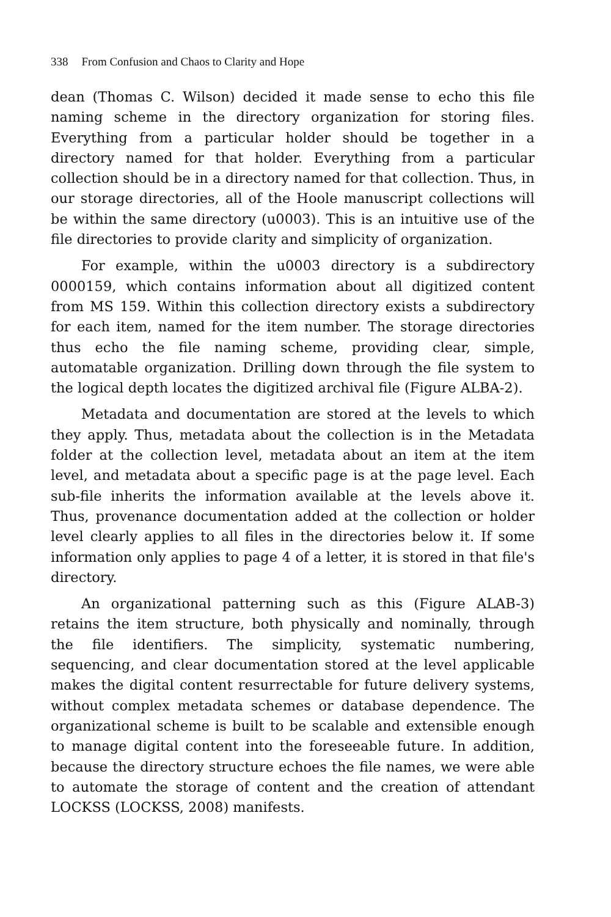338 From Confusion and Chaos to Clarity and Hope
dean (Thomas C. Wilson) decided it made sense to echo this file naming scheme in the directory organization for storing files. Everything from a particular holder should be together in a directory named for that holder. Everything from a particular collection should be in a directory named for that collection. Thus, in our storage directories, all of the Hoole manuscript collections will be within the same directory (u0003). This is an intuitive use of the file directories to provide clarity and simplicity of organization.
For example, within the u0003 directory is a subdirectory 0000159, which contains information about all digitized content from MS 159. Within this collection directory exists a subdirectory for each item, named for the item number. The storage directories thus echo the file naming scheme, providing clear, simple, automatable organization. Drilling down through the file system to the logical depth locates the digitized archival file (Figure ALBA-2).
Metadata and documentation are stored at the levels to which they apply. Thus, metadata about the collection is in the Metadata folder at the collection level, metadata about an item at the item level, and metadata about a specific page is at the page level. Each sub-file inherits the information available at the levels above it. Thus, provenance documentation added at the collection or holder level clearly applies to all files in the directories below it. If some information only applies to page 4 of a letter, it is stored in that file's directory.
An organizational patterning such as this (Figure ALAB-3) retains the item structure, both physically and nominally, through the file identifiers. The simplicity, systematic numbering, sequencing, and clear documentation stored at the level applicable makes the digital content resurrectable for future delivery systems, without complex metadata schemes or database dependence. The organizational scheme is built to be scalable and extensible enough to manage digital content into the foreseeable future. In addition, because the directory structure echoes the file names, we were able to automate the storage of content and the creation of attendant LOCKSS (LOCKSS, 2008) manifests.